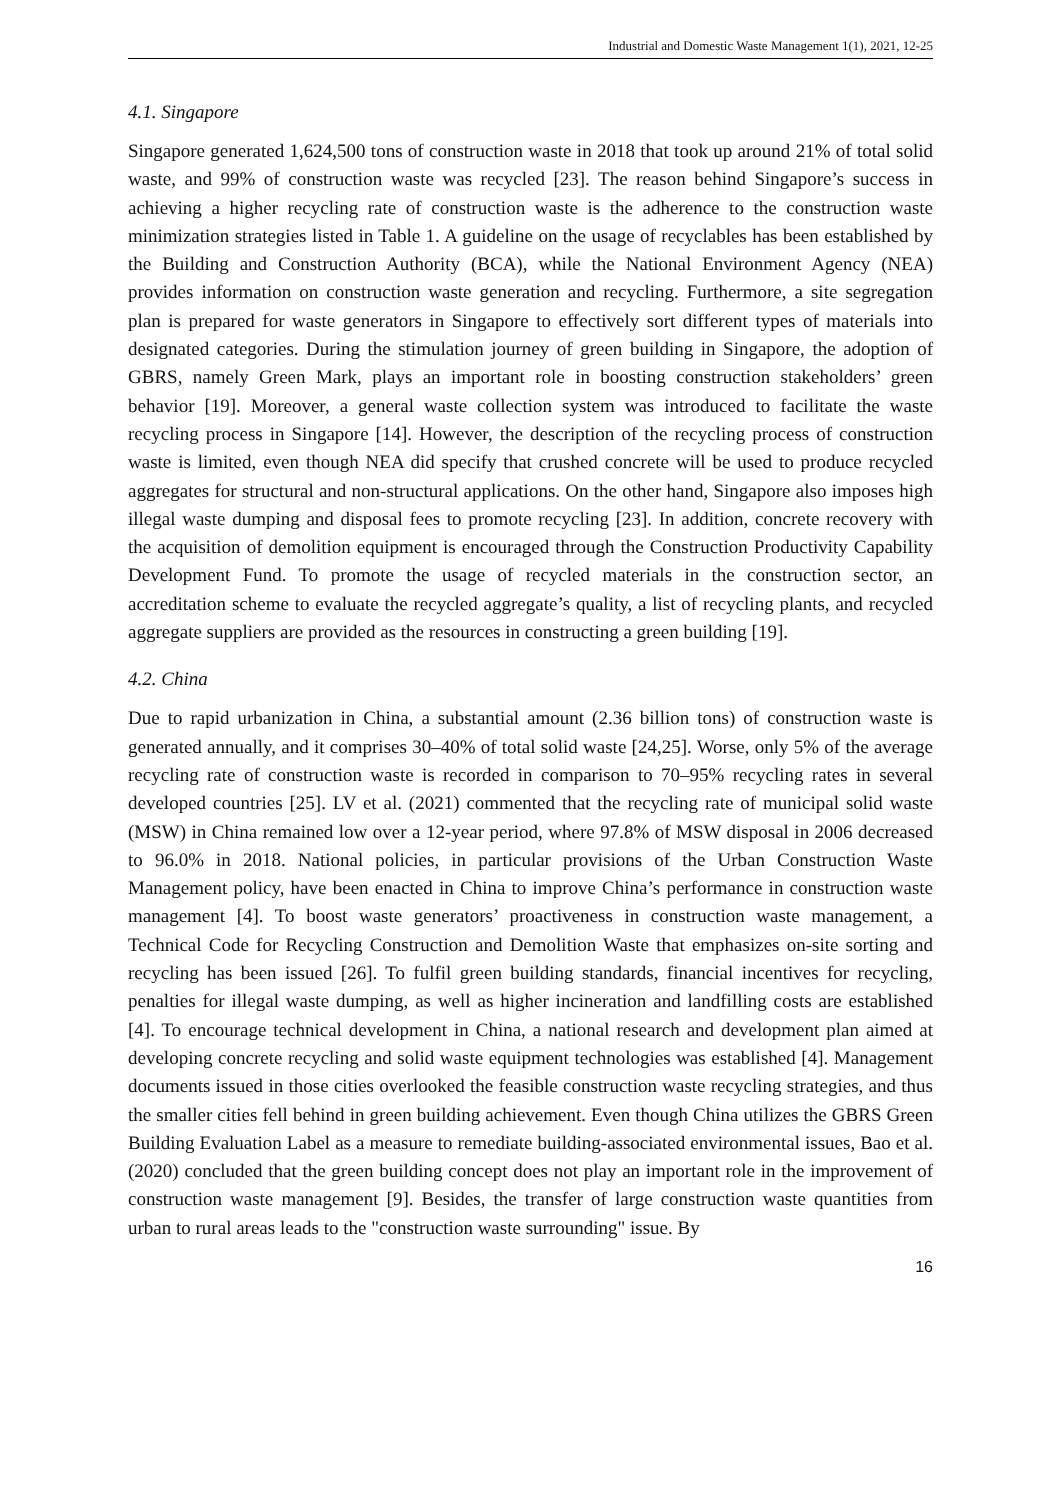Industrial and Domestic Waste Management 1(1), 2021, 12-25
4.1. Singapore
Singapore generated 1,624,500 tons of construction waste in 2018 that took up around 21% of total solid waste, and 99% of construction waste was recycled [23]. The reason behind Singapore’s success in achieving a higher recycling rate of construction waste is the adherence to the construction waste minimization strategies listed in Table 1. A guideline on the usage of recyclables has been established by the Building and Construction Authority (BCA), while the National Environment Agency (NEA) provides information on construction waste generation and recycling. Furthermore, a site segregation plan is prepared for waste generators in Singapore to effectively sort different types of materials into designated categories. During the stimulation journey of green building in Singapore, the adoption of GBRS, namely Green Mark, plays an important role in boosting construction stakeholders’ green behavior [19]. Moreover, a general waste collection system was introduced to facilitate the waste recycling process in Singapore [14]. However, the description of the recycling process of construction waste is limited, even though NEA did specify that crushed concrete will be used to produce recycled aggregates for structural and non-structural applications. On the other hand, Singapore also imposes high illegal waste dumping and disposal fees to promote recycling [23]. In addition, concrete recovery with the acquisition of demolition equipment is encouraged through the Construction Productivity Capability Development Fund. To promote the usage of recycled materials in the construction sector, an accreditation scheme to evaluate the recycled aggregate’s quality, a list of recycling plants, and recycled aggregate suppliers are provided as the resources in constructing a green building [19].
4.2. China
Due to rapid urbanization in China, a substantial amount (2.36 billion tons) of construction waste is generated annually, and it comprises 30–40% of total solid waste [24,25]. Worse, only 5% of the average recycling rate of construction waste is recorded in comparison to 70–95% recycling rates in several developed countries [25]. LV et al. (2021) commented that the recycling rate of municipal solid waste (MSW) in China remained low over a 12-year period, where 97.8% of MSW disposal in 2006 decreased to 96.0% in 2018. National policies, in particular provisions of the Urban Construction Waste Management policy, have been enacted in China to improve China’s performance in construction waste management [4]. To boost waste generators’ proactiveness in construction waste management, a Technical Code for Recycling Construction and Demolition Waste that emphasizes on-site sorting and recycling has been issued [26]. To fulfil green building standards, financial incentives for recycling, penalties for illegal waste dumping, as well as higher incineration and landfilling costs are established [4]. To encourage technical development in China, a national research and development plan aimed at developing concrete recycling and solid waste equipment technologies was established [4]. Management documents issued in those cities overlooked the feasible construction waste recycling strategies, and thus the smaller cities fell behind in green building achievement. Even though China utilizes the GBRS Green Building Evaluation Label as a measure to remediate building-associated environmental issues, Bao et al. (2020) concluded that the green building concept does not play an important role in the improvement of construction waste management [9]. Besides, the transfer of large construction waste quantities from urban to rural areas leads to the "construction waste surrounding" issue. By
16